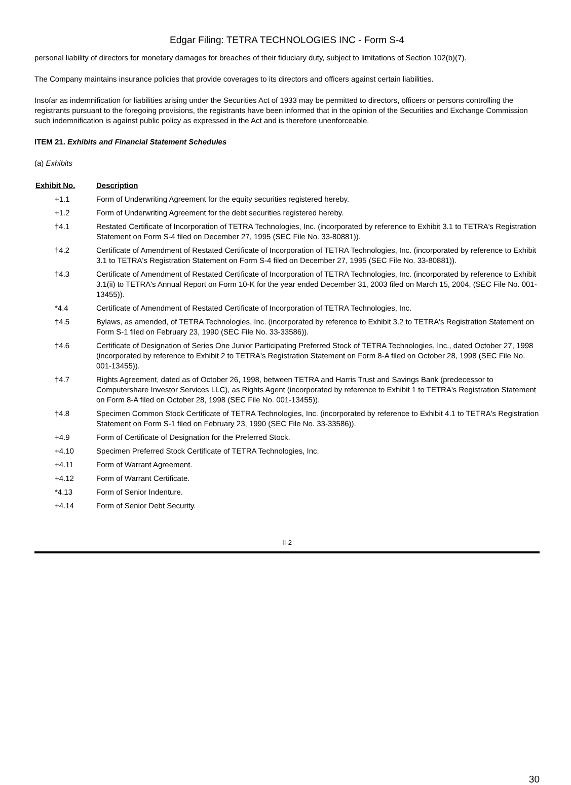Edgar Filing: TETRA TECHNOLOGIES INC - Form S-4
personal liability of directors for monetary damages for breaches of their fiduciary duty, subject to limitations of Section 102(b)(7).
The Company maintains insurance policies that provide coverages to its directors and officers against certain liabilities.
Insofar as indemnification for liabilities arising under the Securities Act of 1933 may be permitted to directors, officers or persons controlling the registrants pursuant to the foregoing provisions, the registrants have been informed that in the opinion of the Securities and Exchange Commission such indemnification is against public policy as expressed in the Act and is therefore unenforceable.
ITEM 21. Exhibits and Financial Statement Schedules
(a) Exhibits
| Exhibit No. | Description |
| --- | --- |
| +1.1 | Form of Underwriting Agreement for the equity securities registered hereby. |
| +1.2 | Form of Underwriting Agreement for the debt securities registered hereby. |
| †4.1 | Restated Certificate of Incorporation of TETRA Technologies, Inc. (incorporated by reference to Exhibit 3.1 to TETRA's Registration Statement on Form S-4 filed on December 27, 1995 (SEC File No. 33-80881)). |
| †4.2 | Certificate of Amendment of Restated Certificate of Incorporation of TETRA Technologies, Inc. (incorporated by reference to Exhibit 3.1 to TETRA's Registration Statement on Form S-4 filed on December 27, 1995 (SEC File No. 33-80881)). |
| †4.3 | Certificate of Amendment of Restated Certificate of Incorporation of TETRA Technologies, Inc. (incorporated by reference to Exhibit 3.1(ii) to TETRA's Annual Report on Form 10-K for the year ended December 31, 2003 filed on March 15, 2004, (SEC File No. 001-13455)). |
| *4.4 | Certificate of Amendment of Restated Certificate of Incorporation of TETRA Technologies, Inc. |
| †4.5 | Bylaws, as amended, of TETRA Technologies, Inc. (incorporated by reference to Exhibit 3.2 to TETRA's Registration Statement on Form S-1 filed on February 23, 1990 (SEC File No. 33-33586)). |
| †4.6 | Certificate of Designation of Series One Junior Participating Preferred Stock of TETRA Technologies, Inc., dated October 27, 1998 (incorporated by reference to Exhibit 2 to TETRA's Registration Statement on Form 8-A filed on October 28, 1998 (SEC File No. 001-13455)). |
| †4.7 | Rights Agreement, dated as of October 26, 1998, between TETRA and Harris Trust and Savings Bank (predecessor to Computershare Investor Services LLC), as Rights Agent (incorporated by reference to Exhibit 1 to TETRA's Registration Statement on Form 8-A filed on October 28, 1998 (SEC File No. 001-13455)). |
| †4.8 | Specimen Common Stock Certificate of TETRA Technologies, Inc. (incorporated by reference to Exhibit 4.1 to TETRA's Registration Statement on Form S-1 filed on February 23, 1990 (SEC File No. 33-33586)). |
| +4.9 | Form of Certificate of Designation for the Preferred Stock. |
| +4.10 | Specimen Preferred Stock Certificate of TETRA Technologies, Inc. |
| +4.11 | Form of Warrant Agreement. |
| +4.12 | Form of Warrant Certificate. |
| *4.13 | Form of Senior Indenture. |
| +4.14 | Form of Senior Debt Security. |
II-2
30